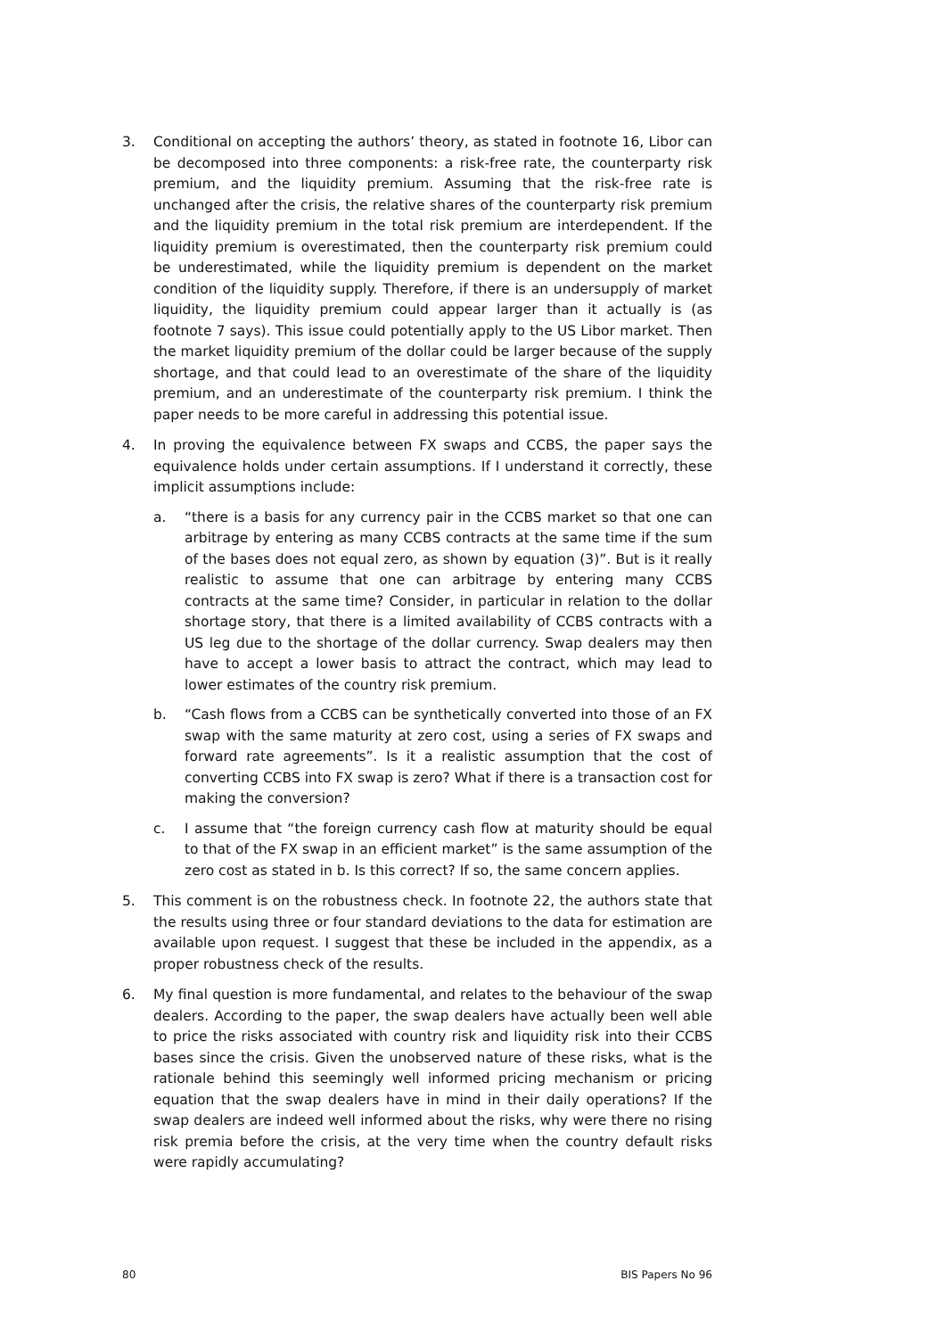3. Conditional on accepting the authors’ theory, as stated in footnote 16, Libor can be decomposed into three components: a risk-free rate, the counterparty risk premium, and the liquidity premium. Assuming that the risk-free rate is unchanged after the crisis, the relative shares of the counterparty risk premium and the liquidity premium in the total risk premium are interdependent. If the liquidity premium is overestimated, then the counterparty risk premium could be underestimated, while the liquidity premium is dependent on the market condition of the liquidity supply. Therefore, if there is an undersupply of market liquidity, the liquidity premium could appear larger than it actually is (as footnote 7 says). This issue could potentially apply to the US Libor market. Then the market liquidity premium of the dollar could be larger because of the supply shortage, and that could lead to an overestimate of the share of the liquidity premium, and an underestimate of the counterparty risk premium. I think the paper needs to be more careful in addressing this potential issue.
4. In proving the equivalence between FX swaps and CCBS, the paper says the equivalence holds under certain assumptions. If I understand it correctly, these implicit assumptions include:
a. “there is a basis for any currency pair in the CCBS market so that one can arbitrage by entering as many CCBS contracts at the same time if the sum of the bases does not equal zero, as shown by equation (3)”. But is it really realistic to assume that one can arbitrage by entering many CCBS contracts at the same time? Consider, in particular in relation to the dollar shortage story, that there is a limited availability of CCBS contracts with a US leg due to the shortage of the dollar currency. Swap dealers may then have to accept a lower basis to attract the contract, which may lead to lower estimates of the country risk premium.
b. “Cash flows from a CCBS can be synthetically converted into those of an FX swap with the same maturity at zero cost, using a series of FX swaps and forward rate agreements”. Is it a realistic assumption that the cost of converting CCBS into FX swap is zero? What if there is a transaction cost for making the conversion?
c. I assume that “the foreign currency cash flow at maturity should be equal to that of the FX swap in an efficient market” is the same assumption of the zero cost as stated in b. Is this correct? If so, the same concern applies.
5. This comment is on the robustness check. In footnote 22, the authors state that the results using three or four standard deviations to the data for estimation are available upon request. I suggest that these be included in the appendix, as a proper robustness check of the results.
6. My final question is more fundamental, and relates to the behaviour of the swap dealers. According to the paper, the swap dealers have actually been well able to price the risks associated with country risk and liquidity risk into their CCBS bases since the crisis. Given the unobserved nature of these risks, what is the rationale behind this seemingly well informed pricing mechanism or pricing equation that the swap dealers have in mind in their daily operations? If the swap dealers are indeed well informed about the risks, why were there no rising risk premia before the crisis, at the very time when the country default risks were rapidly accumulating?
80 BIS Papers No 96